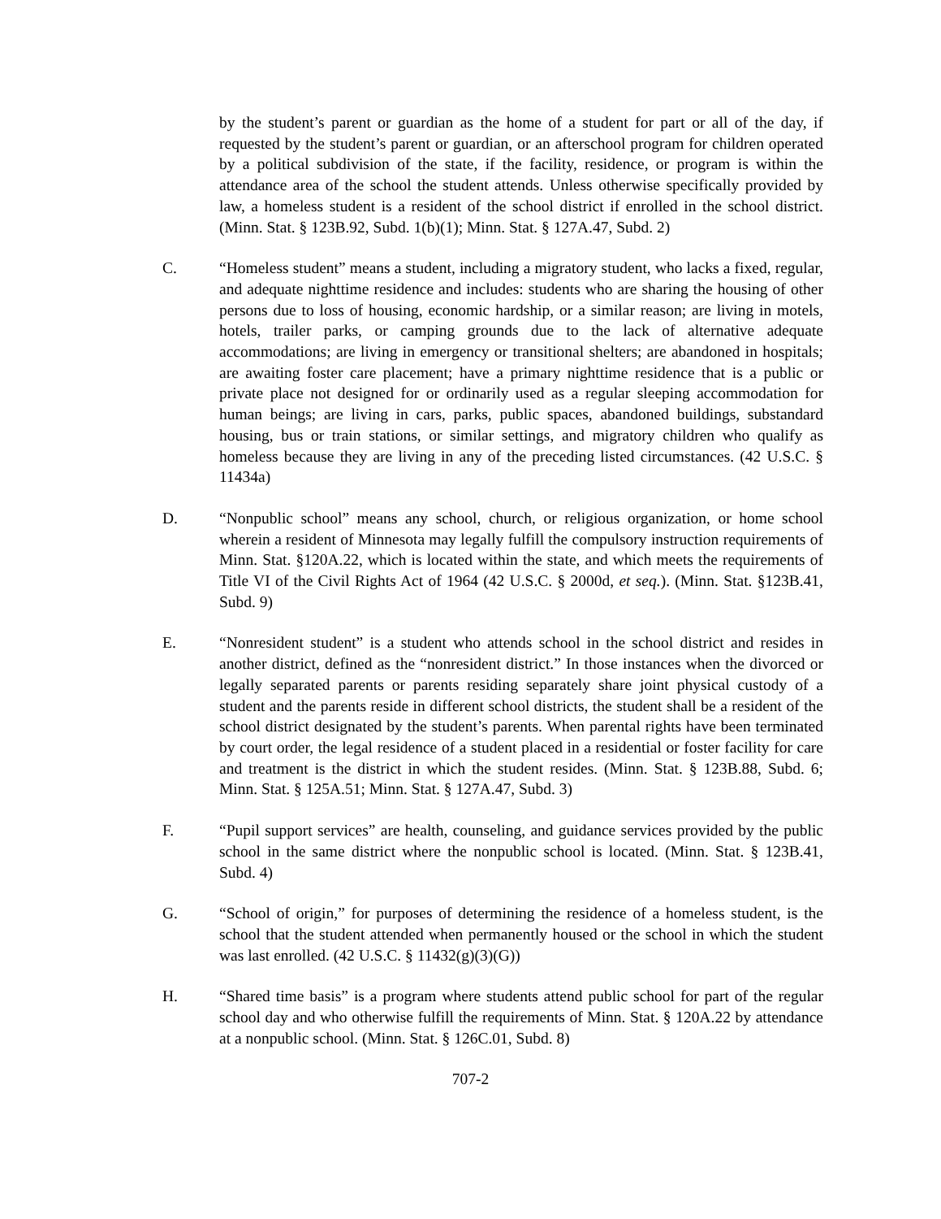by the student’s parent or guardian as the home of a student for part or all of the day, if requested by the student’s parent or guardian, or an afterschool program for children operated by a political subdivision of the state, if the facility, residence, or program is within the attendance area of the school the student attends. Unless otherwise specifically provided by law, a homeless student is a resident of the school district if enrolled in the school district. (Minn. Stat. § 123B.92, Subd. 1(b)(1); Minn. Stat. § 127A.47, Subd. 2)
C. “Homeless student” means a student, including a migratory student, who lacks a fixed, regular, and adequate nighttime residence and includes: students who are sharing the housing of other persons due to loss of housing, economic hardship, or a similar reason; are living in motels, hotels, trailer parks, or camping grounds due to the lack of alternative adequate accommodations; are living in emergency or transitional shelters; are abandoned in hospitals; are awaiting foster care placement; have a primary nighttime residence that is a public or private place not designed for or ordinarily used as a regular sleeping accommodation for human beings; are living in cars, parks, public spaces, abandoned buildings, substandard housing, bus or train stations, or similar settings, and migratory children who qualify as homeless because they are living in any of the preceding listed circumstances. (42 U.S.C. § 11434a)
D. “Nonpublic school” means any school, church, or religious organization, or home school wherein a resident of Minnesota may legally fulfill the compulsory instruction requirements of Minn. Stat. §120A.22, which is located within the state, and which meets the requirements of Title VI of the Civil Rights Act of 1964 (42 U.S.C. § 2000d, et seq.). (Minn. Stat. §123B.41, Subd. 9)
E. “Nonresident student” is a student who attends school in the school district and resides in another district, defined as the “nonresident district.” In those instances when the divorced or legally separated parents or parents residing separately share joint physical custody of a student and the parents reside in different school districts, the student shall be a resident of the school district designated by the student’s parents. When parental rights have been terminated by court order, the legal residence of a student placed in a residential or foster facility for care and treatment is the district in which the student resides. (Minn. Stat. § 123B.88, Subd. 6; Minn. Stat. § 125A.51; Minn. Stat. § 127A.47, Subd. 3)
F. “Pupil support services” are health, counseling, and guidance services provided by the public school in the same district where the nonpublic school is located. (Minn. Stat. § 123B.41, Subd. 4)
G. “School of origin,” for purposes of determining the residence of a homeless student, is the school that the student attended when permanently housed or the school in which the student was last enrolled. (42 U.S.C. § 11432(g)(3)(G))
H. “Shared time basis” is a program where students attend public school for part of the regular school day and who otherwise fulfill the requirements of Minn. Stat. § 120A.22 by attendance at a nonpublic school. (Minn. Stat. § 126C.01, Subd. 8)
707-2